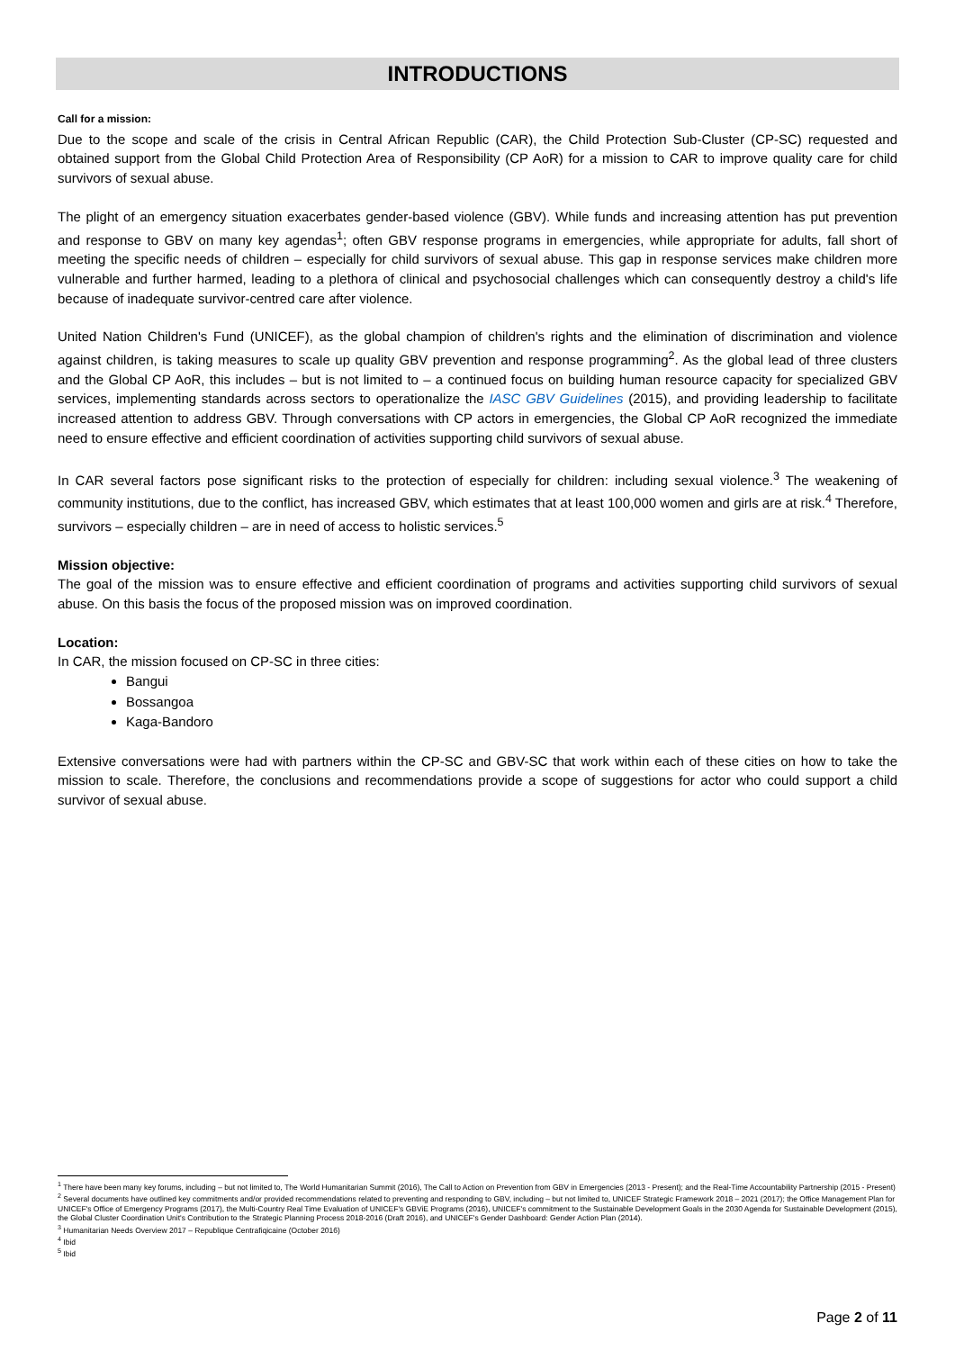INTRODUCTIONS
Call for a mission:
Due to the scope and scale of the crisis in Central African Republic (CAR), the Child Protection Sub-Cluster (CP-SC) requested and obtained support from the Global Child Protection Area of Responsibility (CP AoR) for a mission to CAR to improve quality care for child survivors of sexual abuse.
The plight of an emergency situation exacerbates gender-based violence (GBV). While funds and increasing attention has put prevention and response to GBV on many key agendas<sup>1</sup>; often GBV response programs in emergencies, while appropriate for adults, fall short of meeting the specific needs of children – especially for child survivors of sexual abuse. This gap in response services make children more vulnerable and further harmed, leading to a plethora of clinical and psychosocial challenges which can consequently destroy a child's life because of inadequate survivor-centred care after violence.
United Nation Children's Fund (UNICEF), as the global champion of children's rights and the elimination of discrimination and violence against children, is taking measures to scale up quality GBV prevention and response programming<sup>2</sup>. As the global lead of three clusters and the Global CP AoR, this includes – but is not limited to – a continued focus on building human resource capacity for specialized GBV services, implementing standards across sectors to operationalize the IASC GBV Guidelines (2015), and providing leadership to facilitate increased attention to address GBV. Through conversations with CP actors in emergencies, the Global CP AoR recognized the immediate need to ensure effective and efficient coordination of activities supporting child survivors of sexual abuse.
In CAR several factors pose significant risks to the protection of especially for children: including sexual violence.<sup>3</sup> The weakening of community institutions, due to the conflict, has increased GBV, which estimates that at least 100,000 women and girls are at risk.<sup>4</sup> Therefore, survivors – especially children – are in need of access to holistic services.<sup>5</sup>
Mission objective:
The goal of the mission was to ensure effective and efficient coordination of programs and activities supporting child survivors of sexual abuse. On this basis the focus of the proposed mission was on improved coordination.
Location:
In CAR, the mission focused on CP-SC in three cities:
Bangui
Bossangoa
Kaga-Bandoro
Extensive conversations were had with partners within the CP-SC and GBV-SC that work within each of these cities on how to take the mission to scale. Therefore, the conclusions and recommendations provide a scope of suggestions for actor who could support a child survivor of sexual abuse.
<sup>1</sup> There have been many key forums, including – but not limited to, The World Humanitarian Summit (2016), The Call to Action on Prevention from GBV in Emergencies (2013 - Present); and the Real-Time Accountability Partnership (2015 - Present)
<sup>2</sup> Several documents have outlined key commitments and/or provided recommendations related to preventing and responding to GBV, including – but not limited to, UNICEF Strategic Framework 2018 – 2021 (2017); the Office Management Plan for UNICEF's Office of Emergency Programs (2017), the Multi-Country Real Time Evaluation of UNICEF's GBViE Programs (2016), UNICEF's commitment to the Sustainable Development Goals in the 2030 Agenda for Sustainable Development (2015), the Global Cluster Coordination Unit's Contribution to the Strategic Planning Process 2018-2016 (Draft 2016), and UNICEF's Gender Dashboard: Gender Action Plan (2014).
<sup>3</sup> Humanitarian Needs Overview 2017 – Republique Centrafiqicaine (October 2016)
<sup>4</sup> Ibid
<sup>5</sup> Ibid
Page 2 of 11